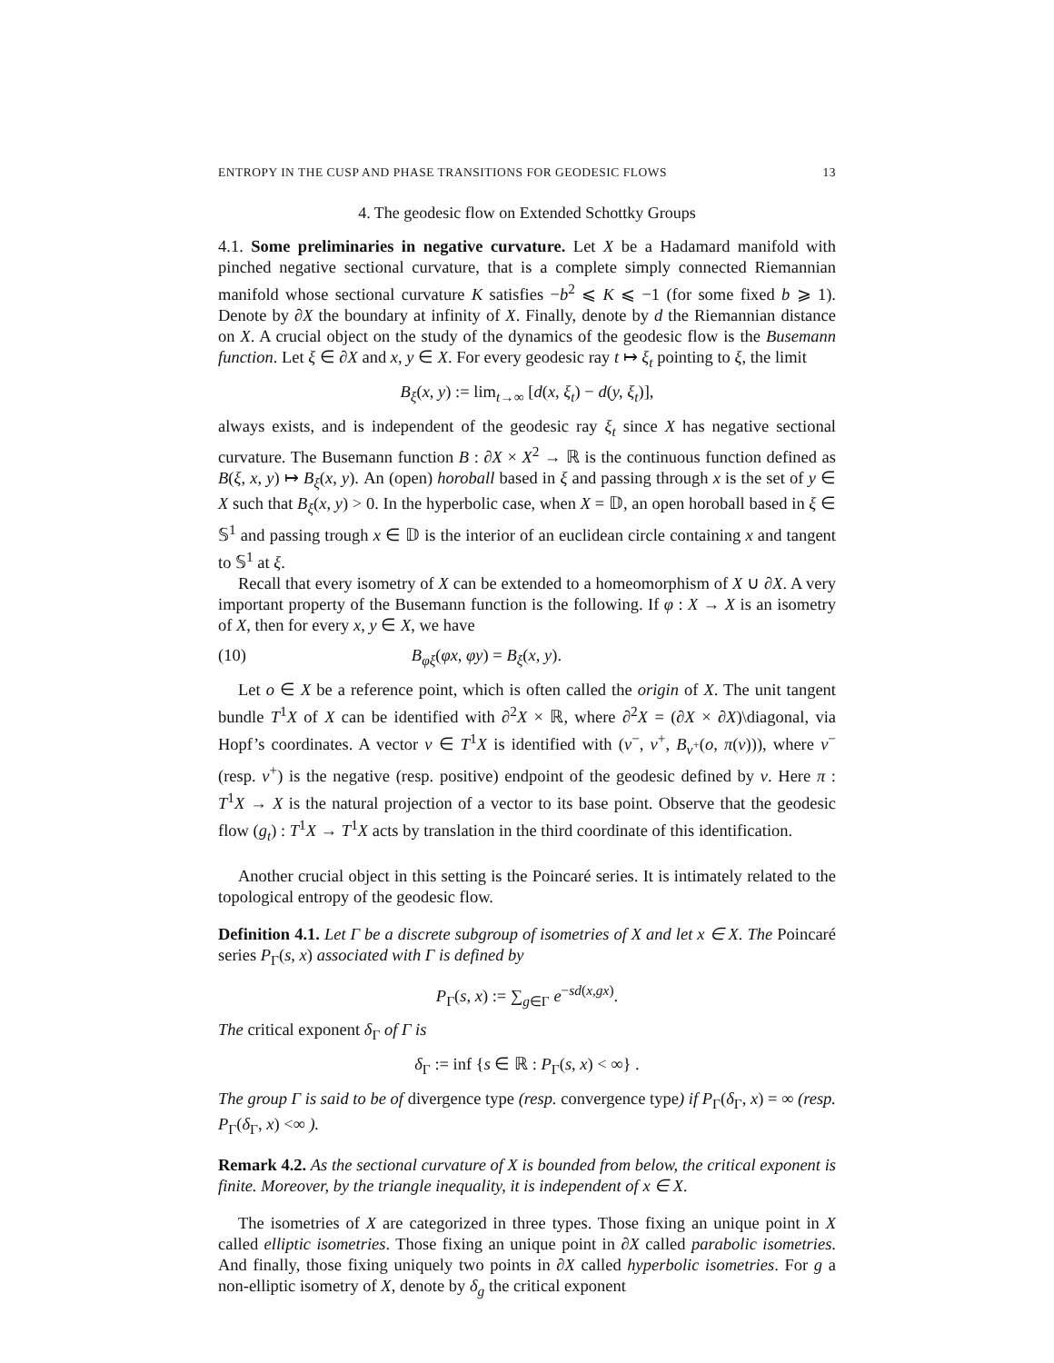ENTROPY IN THE CUSP AND PHASE TRANSITIONS FOR GEODESIC FLOWS 13
4. The geodesic flow on Extended Schottky Groups
4.1. Some preliminaries in negative curvature. Let X be a Hadamard manifold with pinched negative sectional curvature, that is a complete simply connected Riemannian manifold whose sectional curvature K satisfies −b<sup>2</sup> ⩽ K ⩽ −1 (for some fixed b ⩾ 1). Denote by ∂X the boundary at infinity of X. Finally, denote by d the Riemannian distance on X. A crucial object on the study of the dynamics of the geodesic flow is the Busemann function. Let ξ ∈ ∂X and x, y ∈ X. For every geodesic ray t ↦ ξ<sub>t</sub> pointing to ξ, the limit
B<sub>ξ</sub>(x, y) := lim<sub>t→∞</sub> [d(x, ξ<sub>t</sub>) − d(y, ξ<sub>t</sub>)],
always exists, and is independent of the geodesic ray ξ<sub>t</sub> since X has negative sectional curvature. The Busemann function B : ∂X × X<sup>2</sup> → ℝ is the continuous function defined as B(ξ, x, y) ↦ B<sub>ξ</sub>(x, y). An (open) horoball based in ξ and passing through x is the set of y ∈ X such that B<sub>ξ</sub>(x, y) > 0. In the hyperbolic case, when X = 𝔻, an open horoball based in ξ ∈ 𝕊<sup>1</sup> and passing trough x ∈ 𝔻 is the interior of an euclidean circle containing x and tangent to 𝕊<sup>1</sup> at ξ.
Recall that every isometry of X can be extended to a homeomorphism of X ∪ ∂X. A very important property of the Busemann function is the following. If φ : X → X is an isometry of X, then for every x, y ∈ X, we have
(10) B<sub>φξ</sub>(φx, φy) = B<sub>ξ</sub>(x, y).
Let o ∈ X be a reference point, which is often called the origin of X. The unit tangent bundle T<sup>1</sup>X of X can be identified with ∂<sup>2</sup>X × ℝ, where ∂<sup>2</sup>X = (∂X × ∂X)\diagonal, via Hopf’s coordinates. A vector v ∈ T<sup>1</sup>X is identified with (v<sup>−</sup>, v<sup>+</sup>, B<sub>v<sup>+</sup></sub>(o, π(v))), where v<sup>−</sup> (resp. v<sup>+</sup>) is the negative (resp. positive) endpoint of the geodesic defined by v. Here π : T<sup>1</sup>X → X is the natural projection of a vector to its base point. Observe that the geodesic flow (g<sub>t</sub>) : T<sup>1</sup>X → T<sup>1</sup>X acts by translation in the third coordinate of this identification.
Another crucial object in this setting is the Poincaré series. It is intimately related to the topological entropy of the geodesic flow.
Definition 4.1. Let Γ be a discrete subgroup of isometries of X and let x ∈ X. The Poincaré series P<sub>Γ</sub>(s, x) associated with Γ is defined by
P<sub>Γ</sub>(s, x) := ∑<sub>g∈Γ</sub> e<sup>−sd(x,gx)</sup>.
The critical exponent δ<sub>Γ</sub> of Γ is
δ<sub>Γ</sub> := inf {s ∈ ℝ : P<sub>Γ</sub>(s, x) < ∞} .
The group Γ is said to be of divergence type (resp. convergence type) if P<sub>Γ</sub>(δ<sub>Γ</sub>, x) = ∞ (resp. P<sub>Γ</sub>(δ<sub>Γ</sub>, x) <∞ ).
Remark 4.2. As the sectional curvature of X is bounded from below, the critical exponent is finite. Moreover, by the triangle inequality, it is independent of x ∈ X.
The isometries of X are categorized in three types. Those fixing an unique point in X called elliptic isometries. Those fixing an unique point in ∂X called parabolic isometries. And finally, those fixing uniquely two points in ∂X called hyperbolic isometries. For g a non-elliptic isometry of X, denote by δ<sub>g</sub> the critical exponent